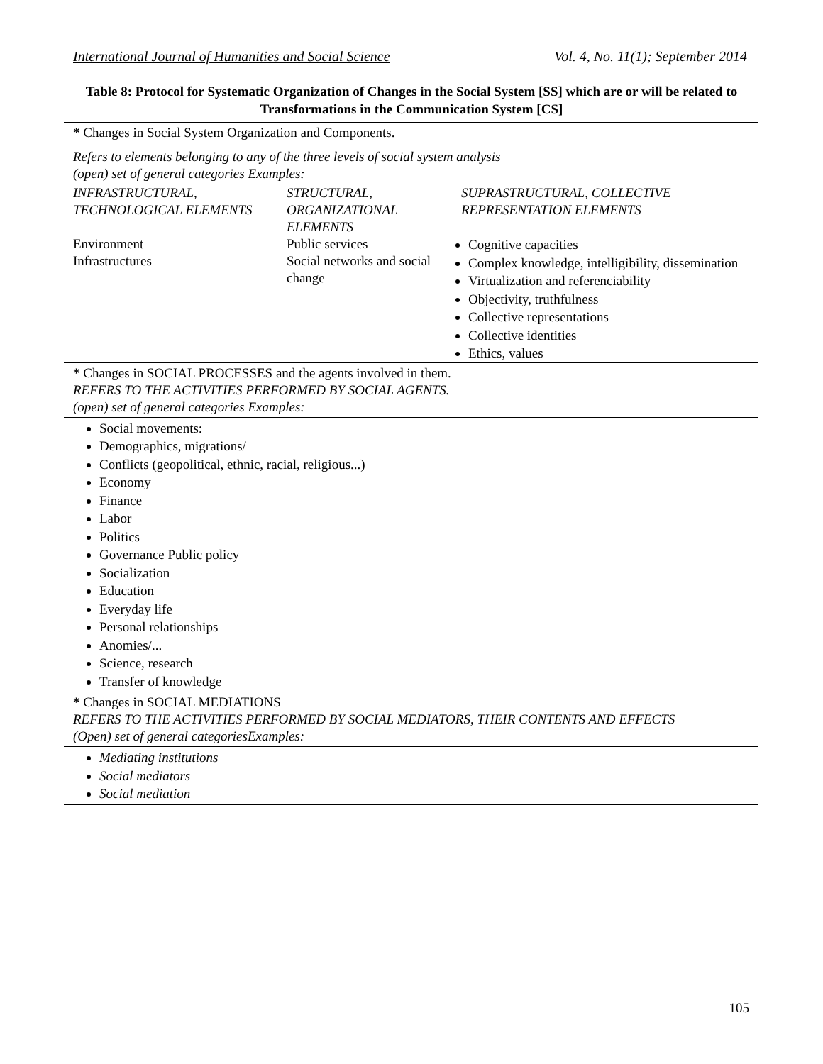International Journal of Humanities and Social Science Vol. 4, No. 11(1); September 2014
Table 8: Protocol for Systematic Organization of Changes in the Social System [SS] which are or will be related to Transformations in the Communication System [CS]
* Changes in Social System Organization and Components.
Refers to elements belonging to any of the three levels of social system analysis
(open) set of general categories Examples:
| INFRASTRUCTURAL, TECHNOLOGICAL ELEMENTS Environment Infrastructures | STRUCTURAL, ORGANIZATIONAL ELEMENTS Public services Social networks and social change | SUPRASTRUCTURAL, COLLECTIVE REPRESENTATION ELEMENTS Cognitive capacities Complex knowledge, intelligibility, dissemination Virtualization and referenciability Objectivity, truthfulness Collective representations Collective identities Ethics, values |
* Changes in SOCIAL PROCESSES and the agents involved in them.
REFERS TO THE ACTIVITIES PERFORMED BY SOCIAL AGENTS.
(open) set of general categories Examples:
Social movements:
Demographics, migrations/
Conflicts (geopolitical, ethnic, racial, religious...)
Economy
Finance
Labor
Politics
Governance Public policy
Socialization
Education
Everyday life
Personal relationships
Anomies/...
Science, research
Transfer of knowledge
* Changes in SOCIAL MEDIATIONS
REFERS TO THE ACTIVITIES PERFORMED BY SOCIAL MEDIATORS, THEIR CONTENTS AND EFFECTS
(Open) set of general categoriesExamples:
Mediating institutions
Social mediators
Social mediation
105